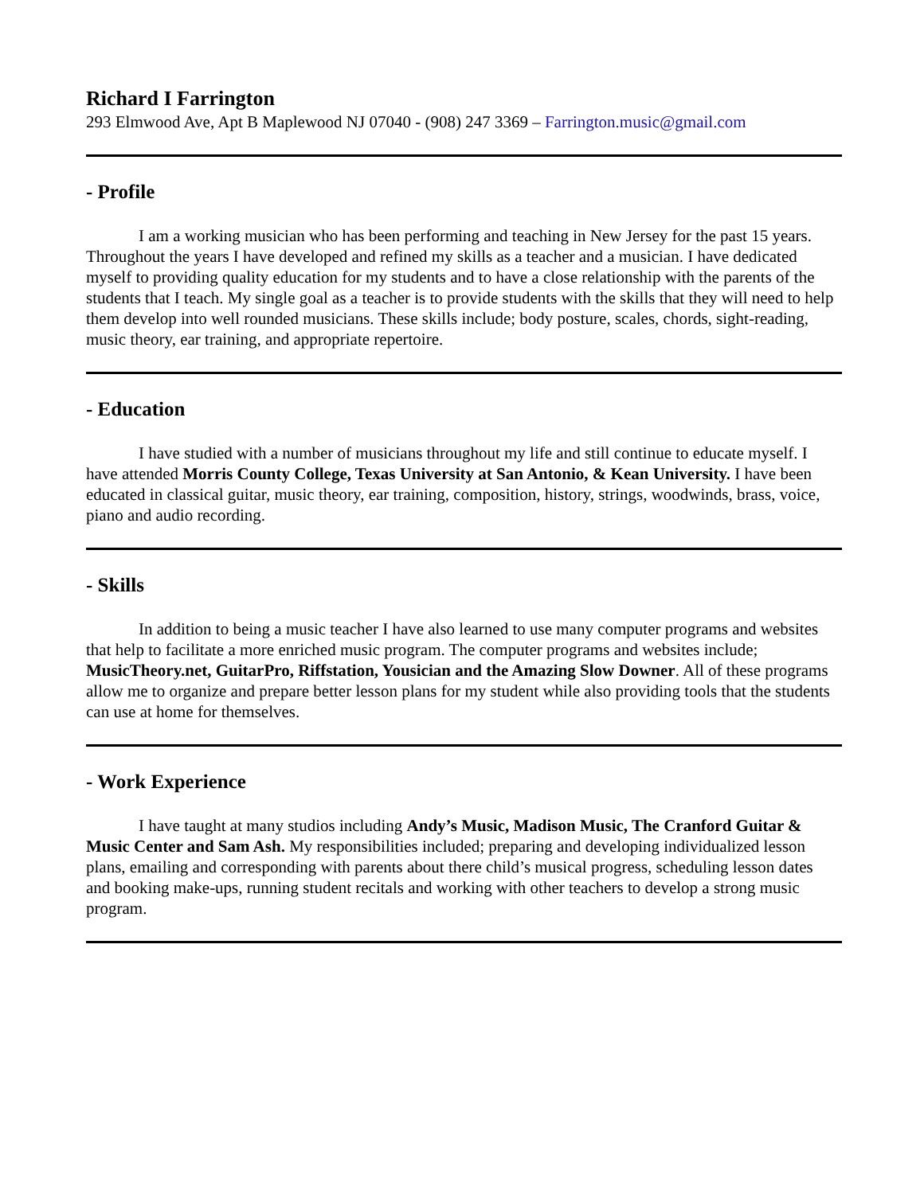Richard I Farrington
293 Elmwood Ave, Apt B Maplewood NJ 07040 - (908) 247 3369 – Farrington.music@gmail.com
- Profile
I am a working musician who has been performing and teaching in New Jersey for the past 15 years. Throughout the years I have developed and refined my skills as a teacher and a musician. I have dedicated myself to providing quality education for my students and to have a close relationship with the parents of the students that I teach. My single goal as a teacher is to provide students with the skills that they will need to help them develop into well rounded musicians. These skills include; body posture, scales, chords, sight-reading, music theory, ear training, and appropriate repertoire.
- Education
I have studied with a number of musicians throughout my life and still continue to educate myself. I have attended Morris County College, Texas University at San Antonio, & Kean University. I have been educated in classical guitar, music theory, ear training, composition, history, strings, woodwinds, brass, voice, piano and audio recording.
- Skills
In addition to being a music teacher I have also learned to use many computer programs and websites that help to facilitate a more enriched music program. The computer programs and websites include; MusicTheory.net, GuitarPro, Riffstation, Yousician and the Amazing Slow Downer. All of these programs allow me to organize and prepare better lesson plans for my student while also providing tools that the students can use at home for themselves.
- Work Experience
I have taught at many studios including Andy’s Music, Madison Music, The Cranford Guitar & Music Center and Sam Ash. My responsibilities included; preparing and developing individualized lesson plans, emailing and corresponding with parents about there child’s musical progress, scheduling lesson dates and booking make-ups, running student recitals and working with other teachers to develop a strong music program.